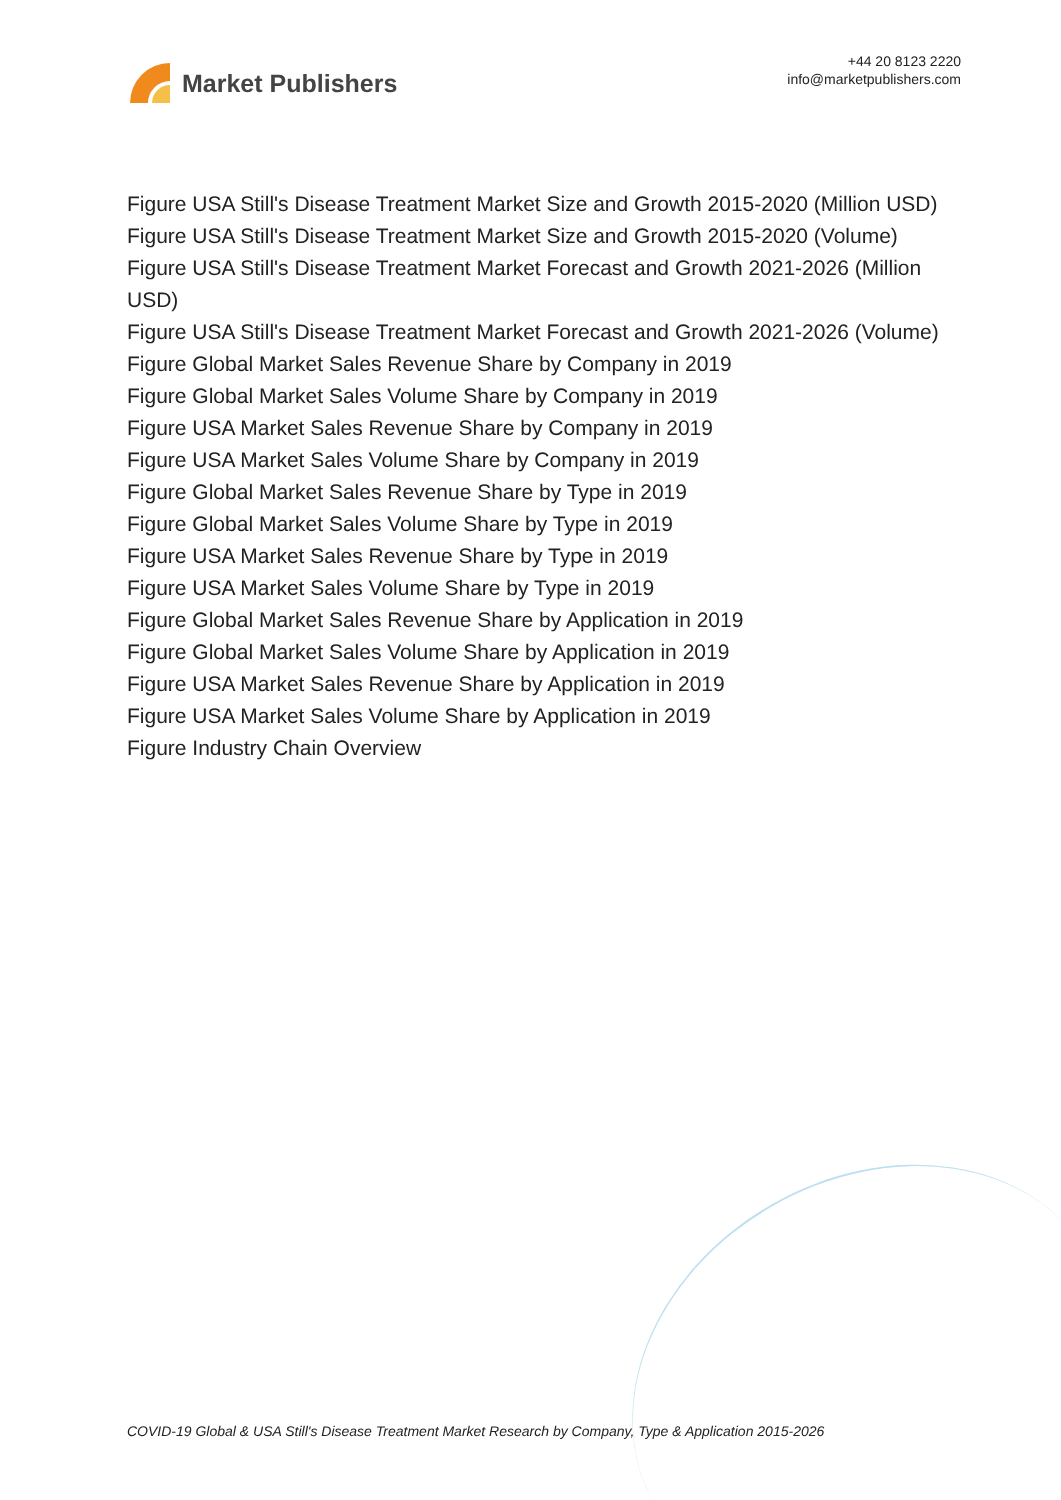Market Publishers
+44 20 8123 2220
info@marketpublishers.com
Figure USA Still's Disease Treatment Market Size and Growth 2015-2020 (Million USD)
Figure USA Still's Disease Treatment Market Size and Growth 2015-2020 (Volume)
Figure USA Still's Disease Treatment Market Forecast and Growth 2021-2026 (Million USD)
Figure USA Still's Disease Treatment Market Forecast and Growth 2021-2026 (Volume)
Figure Global Market Sales Revenue Share by Company in 2019
Figure Global Market Sales Volume Share by Company in 2019
Figure USA Market Sales Revenue Share by Company in 2019
Figure USA Market Sales Volume Share by Company in 2019
Figure Global Market Sales Revenue Share by Type in 2019
Figure Global Market Sales Volume Share by Type in 2019
Figure USA Market Sales Revenue Share by Type in 2019
Figure USA Market Sales Volume Share by Type in 2019
Figure Global Market Sales Revenue Share by Application in 2019
Figure Global Market Sales Volume Share by Application in 2019
Figure USA Market Sales Revenue Share by Application in 2019
Figure USA Market Sales Volume Share by Application in 2019
Figure Industry Chain Overview
COVID-19 Global & USA Still's Disease Treatment Market Research by Company, Type & Application 2015-2026